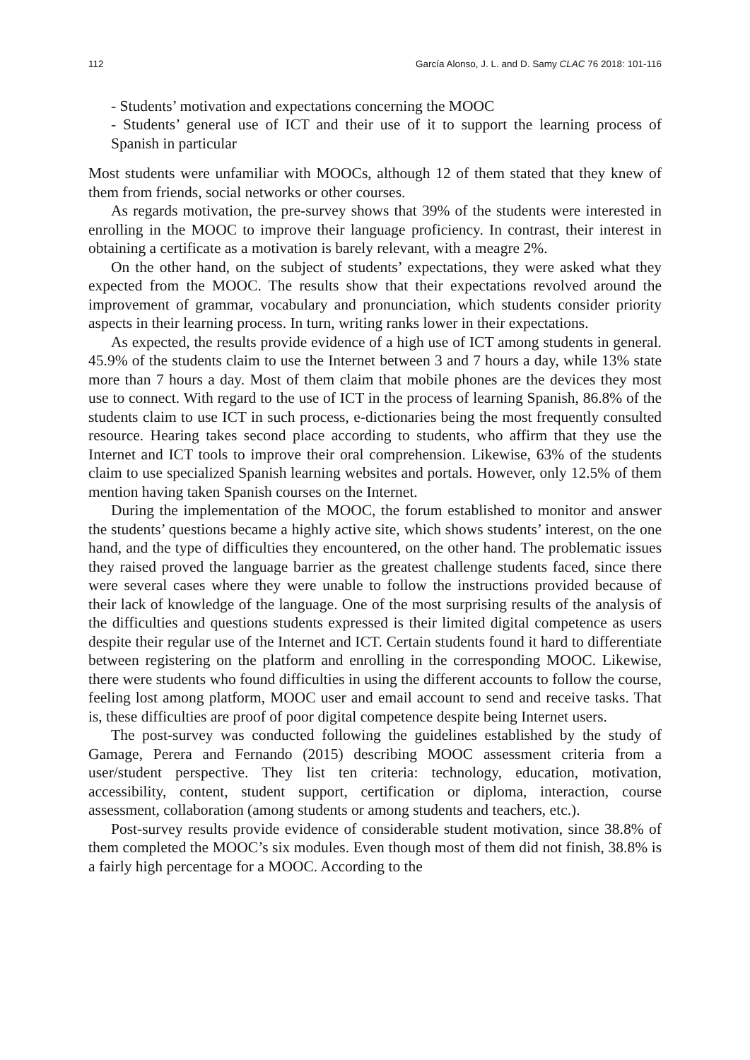112 García Alonso, J. L. and D. Samy CLAC 76 2018: 101-116
- Students’ motivation and expectations concerning the MOOC
- Students’ general use of ICT and their use of it to support the learning process of Spanish in particular
Most students were unfamiliar with MOOCs, although 12 of them stated that they knew of them from friends, social networks or other courses.
As regards motivation, the pre-survey shows that 39% of the students were interested in enrolling in the MOOC to improve their language proficiency. In contrast, their interest in obtaining a certificate as a motivation is barely relevant, with a meagre 2%.
On the other hand, on the subject of students’ expectations, they were asked what they expected from the MOOC. The results show that their expectations revolved around the improvement of grammar, vocabulary and pronunciation, which students consider priority aspects in their learning process. In turn, writing ranks lower in their expectations.
As expected, the results provide evidence of a high use of ICT among students in general. 45.9% of the students claim to use the Internet between 3 and 7 hours a day, while 13% state more than 7 hours a day. Most of them claim that mobile phones are the devices they most use to connect. With regard to the use of ICT in the process of learning Spanish, 86.8% of the students claim to use ICT in such process, e-dictionaries being the most frequently consulted resource. Hearing takes second place according to students, who affirm that they use the Internet and ICT tools to improve their oral comprehension. Likewise, 63% of the students claim to use specialized Spanish learning websites and portals. However, only 12.5% of them mention having taken Spanish courses on the Internet.
During the implementation of the MOOC, the forum established to monitor and answer the students’ questions became a highly active site, which shows students’ interest, on the one hand, and the type of difficulties they encountered, on the other hand. The problematic issues they raised proved the language barrier as the greatest challenge students faced, since there were several cases where they were unable to follow the instructions provided because of their lack of knowledge of the language. One of the most surprising results of the analysis of the difficulties and questions students expressed is their limited digital competence as users despite their regular use of the Internet and ICT. Certain students found it hard to differentiate between registering on the platform and enrolling in the corresponding MOOC. Likewise, there were students who found difficulties in using the different accounts to follow the course, feeling lost among platform, MOOC user and email account to send and receive tasks. That is, these difficulties are proof of poor digital competence despite being Internet users.
The post-survey was conducted following the guidelines established by the study of Gamage, Perera and Fernando (2015) describing MOOC assessment criteria from a user/student perspective. They list ten criteria: technology, education, motivation, accessibility, content, student support, certification or diploma, interaction, course assessment, collaboration (among students or among students and teachers, etc.).
Post-survey results provide evidence of considerable student motivation, since 38.8% of them completed the MOOC’s six modules. Even though most of them did not finish, 38.8% is a fairly high percentage for a MOOC. According to the